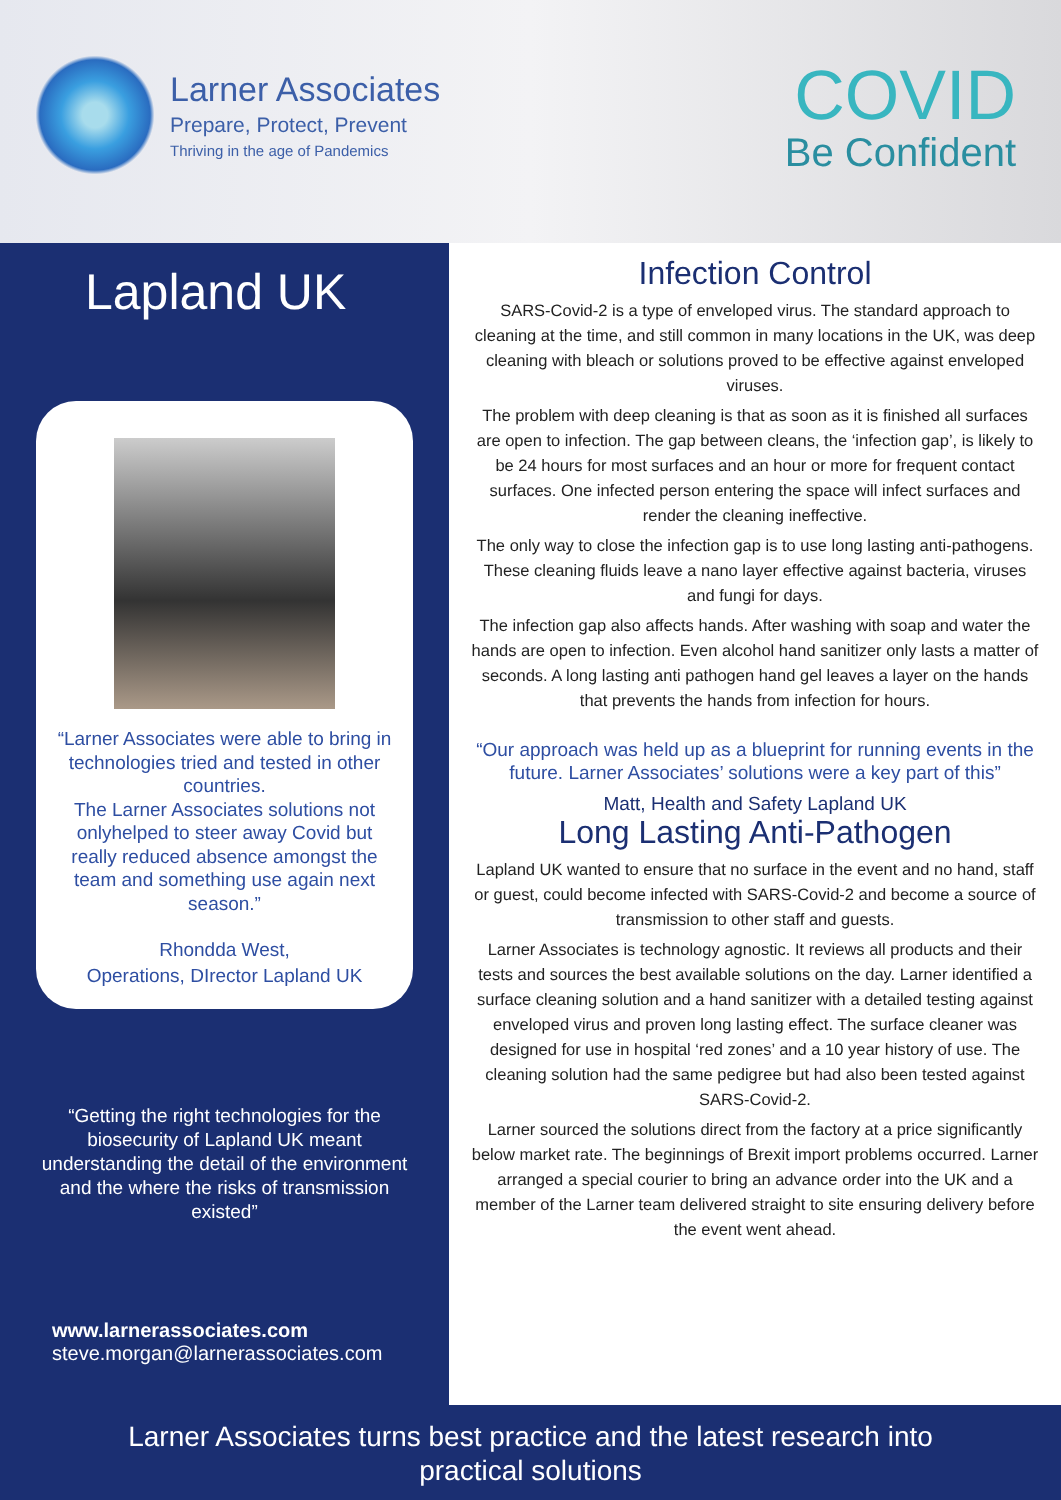Larner Associates
Prepare, Protect, Prevent
Thriving in the age of Pandemics
COVID
Be Confident
Lapland UK
“Larner Associates were able to bring in technologies tried and tested in other countries.
The Larner Associates solutions not onlyhelped to steer away Covid but really reduced absence amongst the team and something use again next season.”
Rhondda West,
Operations, DIrector Lapland UK
“Getting the right technologies for the biosecurity of Lapland UK meant understanding the detail of the environment and the where the risks of transmission existed”
www.larnerassociates.com
steve.morgan@larnerassociates.com
Infection Control
SARS-Covid-2 is a type of enveloped virus. The standard approach to cleaning at the time, and still common in many locations in the UK, was deep cleaning with bleach or solutions proved to be effective against enveloped viruses.
The problem with deep cleaning is that as soon as it is finished all surfaces are open to infection. The gap between cleans, the ‘infection gap’, is likely to be 24 hours for most surfaces and an hour or more for frequent contact surfaces. One infected person entering the space will infect surfaces and render the cleaning ineffective.
The only way to close the infection gap is to use long lasting anti-pathogens. These cleaning fluids leave a nano layer effective against bacteria, viruses and fungi for days.
The infection gap also affects hands. After washing with soap and water the hands are open to infection. Even alcohol hand sanitizer only lasts a matter of seconds. A long lasting anti pathogen hand gel leaves a layer on the hands that prevents the hands from infection for hours.
“Our approach was held up as a blueprint for running events in the future. Larner Associates’ solutions were a key part of this”
Matt, Health and Safety Lapland UK
Long Lasting Anti-Pathogen
Lapland UK wanted to ensure that no surface in the event and no hand, staff or guest, could become infected with SARS-Covid-2 and become a source of transmission to other staff and guests.
Larner Associates is technology agnostic. It reviews all products and their tests and sources the best available solutions on the day. Larner identified a surface cleaning solution and a hand sanitizer with a detailed testing against enveloped virus and proven long lasting effect. The surface cleaner was designed for use in hospital ‘red zones’ and a 10 year history of use. The cleaning solution had the same pedigree but had also been tested against SARS-Covid-2.
Larner sourced the solutions direct from the factory at a price significantly below market rate. The beginnings of Brexit import problems occurred. Larner arranged a special courier to bring an advance order into the UK and a member of the Larner team delivered straight to site ensuring delivery before the event went ahead.
Larner Associates turns best practice and the latest research into
practical solutions